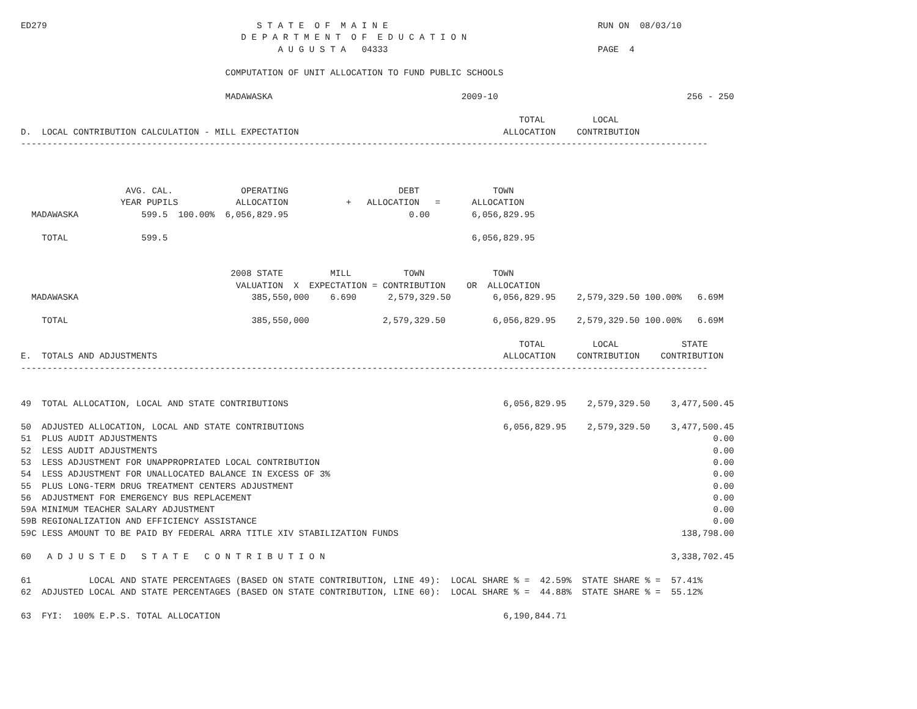ED279                                        S T A T E  O F  M A I N E                                        RUN ON  08/03/10
                                          D E P A R T M E N T  O F  E D U C A T I O N
                                                 A U G U S T A   04333                                        PAGE  4

                                       COMPUTATION OF UNIT ALLOCATION TO FUND PUBLIC SCHOOLS

                                       MADAWASKA                                    2009-10                                    256 - 250

                                                                                               TOTAL         LOCAL
D.  LOCAL CONTRIBUTION CALCULATION - MILL EXPECTATION                                       ALLOCATION    CONTRIBUTION
-----------------------------------------------------------------------------------------------------------------------------------



                    AVG. CAL.             OPERATING                     DEBT              TOWN
                   YEAR PUPILS           ALLOCATION           +   ALLOCATION   =      ALLOCATION
  MADAWASKA            599.5  100.00%  6,056,829.95                       0.00        6,056,829.95

    TOTAL              599.5                                                          6,056,829.95


                                        2008 STATE         MILL          TOWN             TOWN
                                         VALUATION  X  EXPECTATION = CONTRIBUTION    OR  ALLOCATION
  MADAWASKA                                 385,550,000    6.690      2,579,329.50        6,056,829.95    2,579,329.50 100.00%   6.69M

    TOTAL                                   385,550,000              2,579,329.50         6,056,829.95    2,579,329.50 100.00%   6.69M

                                                                                               TOTAL         LOCAL            STATE
E.  TOTALS AND ADJUSTMENTS                                                                  ALLOCATION    CONTRIBUTION    CONTRIBUTION
-----------------------------------------------------------------------------------------------------------------------------------


49  TOTAL ALLOCATION, LOCAL AND STATE CONTRIBUTIONS                                         6,056,829.95    2,579,329.50    3,477,500.45

50  ADJUSTED ALLOCATION, LOCAL AND STATE CONTRIBUTIONS                                      6,056,829.95    2,579,329.50    3,477,500.45
51  PLUS AUDIT ADJUSTMENTS                                                                                                          0.00
52  LESS AUDIT ADJUSTMENTS                                                                                                          0.00
53  LESS ADJUSTMENT FOR UNAPPROPRIATED LOCAL CONTRIBUTION                                                                           0.00
54  LESS ADJUSTMENT FOR UNALLOCATED BALANCE IN EXCESS OF 3%                                                                         0.00
55  PLUS LONG-TERM DRUG TREATMENT CENTERS ADJUSTMENT                                                                                0.00
56  ADJUSTMENT FOR EMERGENCY BUS REPLACEMENT                                                                                        0.00
59A MINIMUM TEACHER SALARY ADJUSTMENT                                                                                               0.00
59B REGIONALIZATION AND EFFICIENCY ASSISTANCE                                                                                       0.00
59C LESS AMOUNT TO BE PAID BY FEDERAL ARRA TITLE XIV STABILIZATION FUNDS                                                      138,798.00

60   A D J U S T E D   S T A T E   C O N T R I B U T I O N                                                                  3,338,702.45

61           LOCAL AND STATE PERCENTAGES (BASED ON STATE CONTRIBUTION, LINE 49):  LOCAL SHARE % =  42.59%  STATE SHARE % =  57.41%
62  ADJUSTED LOCAL AND STATE PERCENTAGES (BASED ON STATE CONTRIBUTION, LINE 60):  LOCAL SHARE % =  44.88%  STATE SHARE % =  55.12%

63  FYI:  100% E.P.S. TOTAL ALLOCATION                                                      6,190,844.71